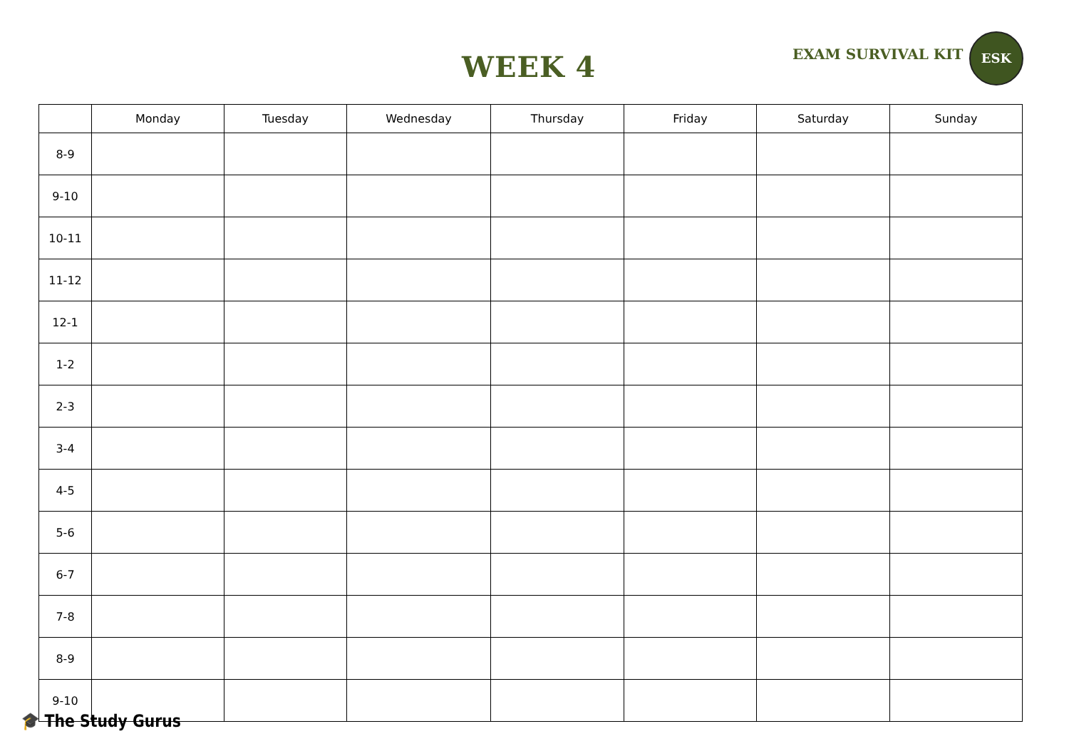WEEK 4 EXAM SURVIVAL KIT
ESK
| | Monday | Tuesday | Wednesday | Thursday | Friday | Saturday | Sunday |
| --- | --- | --- | --- | --- | --- | --- | --- |
| 8-9 | | | | | | | |
| 9-10 | | | | | | | |
| 10-11 | | | | | | | |
| 11-12 | | | | | | | |
| 12-1 | | | | | | | |
| 1-2 | | | | | | | |
| 2-3 | | | | | | | |
| 3-4 | | | | | | | |
| 4-5 | | | | | | | |
| 5-6 | | | | | | | |
| 6-7 | | | | | | | |
| 7-8 | | | | | | | |
| 8-9 | | | | | | | |
| 9-10 | | | | | | | |
🎓 The Study Gurus